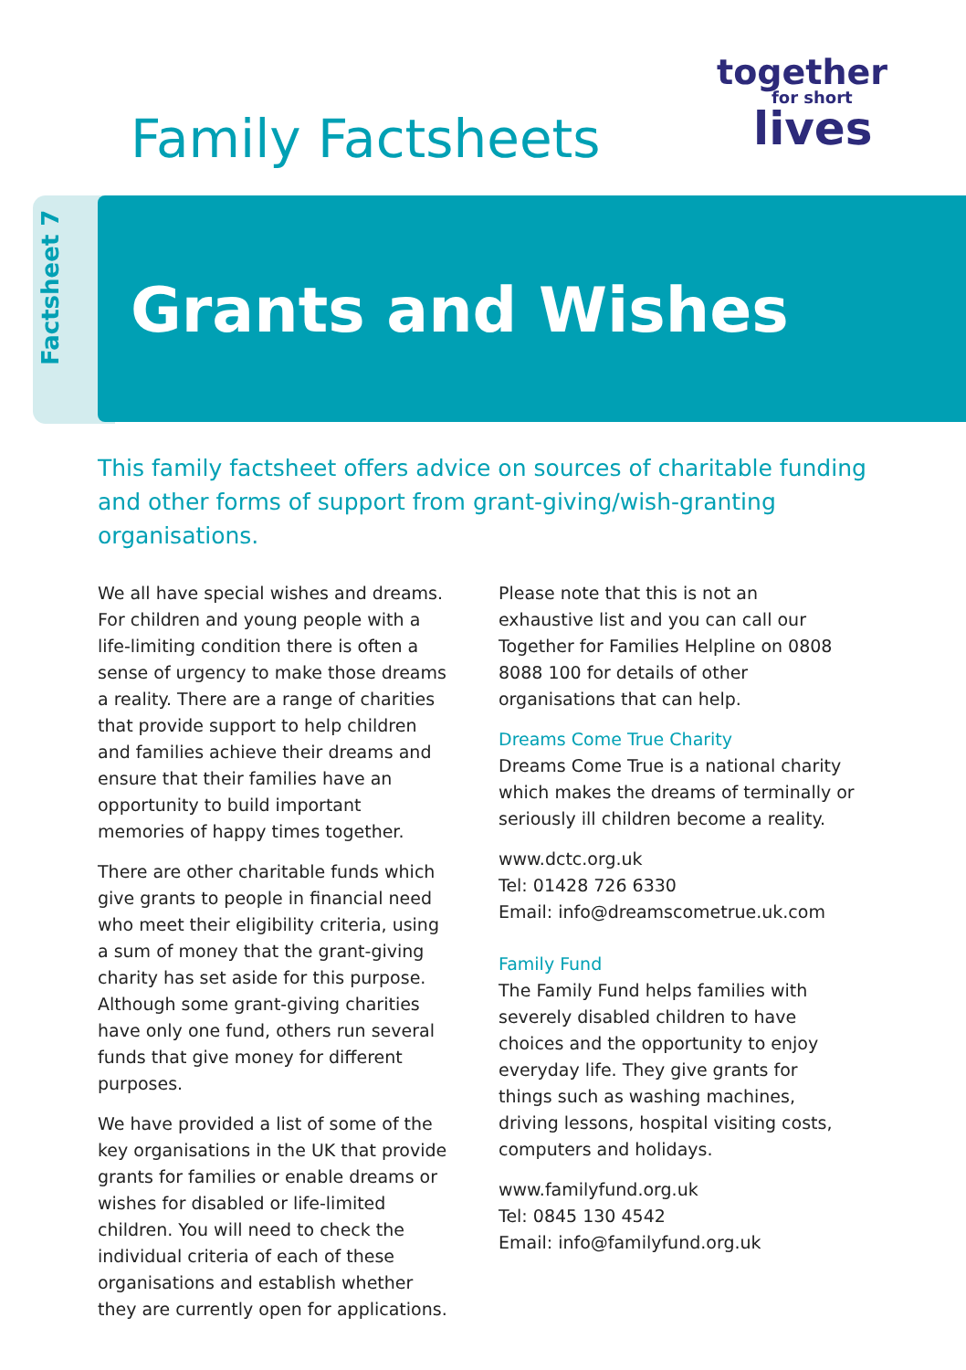Family Factsheets
together
for short
lives
Factsheet 7
Grants and Wishes
This family factsheet offers advice on sources of charitable funding and other forms of support from grant-giving/wish-granting organisations.
We all have special wishes and dreams. For children and young people with a life-limiting condition there is often a sense of urgency to make those dreams a reality. There are a range of charities that provide support to help children and families achieve their dreams and ensure that their families have an opportunity to build important memories of happy times together.
There are other charitable funds which give grants to people in financial need who meet their eligibility criteria, using a sum of money that the grant-giving charity has set aside for this purpose. Although some grant-giving charities have only one fund, others run several funds that give money for different purposes.
We have provided a list of some of the key organisations in the UK that provide grants for families or enable dreams or wishes for disabled or life-limited children. You will need to check the individual criteria of each of these organisations and establish whether they are currently open for applications.
Please note that this is not an exhaustive list and you can call our Together for Families Helpline on 0808 8088 100 for details of other organisations that can help.
Dreams Come True Charity
Dreams Come True is a national charity which makes the dreams of terminally or seriously ill children become a reality.
www.dctc.org.uk
Tel: 01428 726 6330
Email: info@dreamscometrue.uk.com
Family Fund
The Family Fund helps families with severely disabled children to have choices and the opportunity to enjoy everyday life. They give grants for things such as washing machines, driving lessons, hospital visiting costs, computers and holidays.
www.familyfund.org.uk
Tel: 0845 130 4542
Email: info@familyfund.org.uk